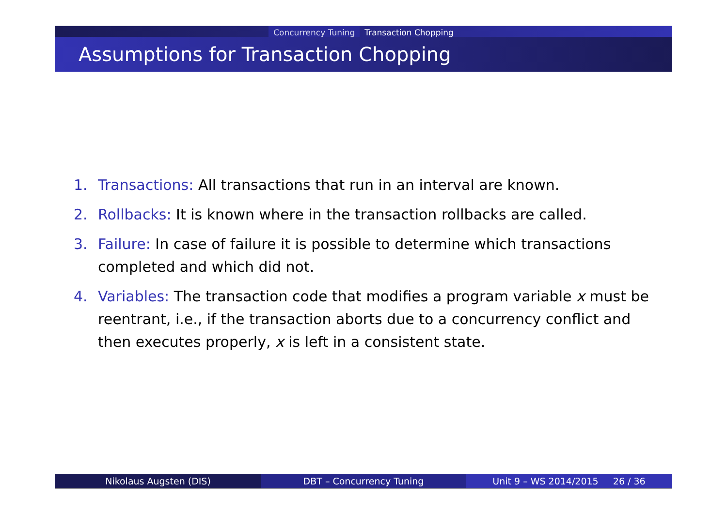Concurrency Tuning Transaction Chopping
Assumptions for Transaction Chopping
1. Transactions: All transactions that run in an interval are known.
2. Rollbacks: It is known where in the transaction rollbacks are called.
3. Failure: In case of failure it is possible to determine which transactions completed and which did not.
4. Variables: The transaction code that modifies a program variable x must be reentrant, i.e., if the transaction aborts due to a concurrency conflict and then executes properly, x is left in a consistent state.
Nikolaus Augsten (DIS) DBT – Concurrency Tuning Unit 9 – WS 2014/2015 26 / 36